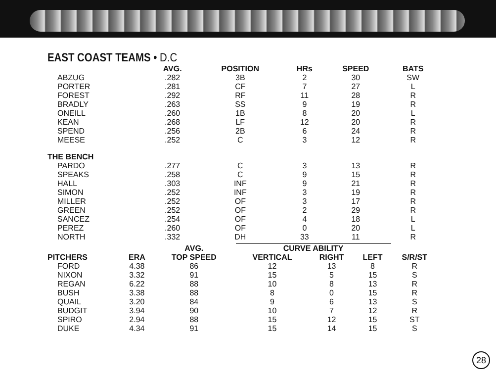EAST COAST TEAMS • D.C
| | AVG. | POSITION | HRs | SPEED | BATS |
| --- | --- | --- | --- | --- | --- |
| ABZUG | .282 | 3B | 2 | 30 | SW |
| PORTER | .281 | CF | 7 | 27 | L |
| FOREST | .292 | RF | 11 | 28 | R |
| BRADLY | .263 | SS | 9 | 19 | R |
| ONEILL | .260 | 1B | 8 | 20 | L |
| KEAN | .268 | LF | 12 | 20 | R |
| SPEND | .256 | 2B | 6 | 24 | R |
| MEESE | .252 | C | 3 | 12 | R |
| THE BENCH | | | | | |
| PARDO | .277 | C | 3 | 13 | R |
| SPEAKS | .258 | C | 9 | 15 | R |
| HALL | .303 | INF | 9 | 21 | R |
| SIMON | .252 | INF | 3 | 19 | R |
| MILLER | .252 | OF | 3 | 17 | R |
| GREEN | .252 | OF | 2 | 29 | R |
| SANCEZ | .254 | OF | 4 | 18 | L |
| PEREZ | .260 | OF | 0 | 20 | L |
| NORTH | .332 | DH | 33 | 11 | R |
| | | AVG. | CURVE ABILITY | | | |
| --- | --- | --- | --- | --- | --- | --- |
| PITCHERS | ERA | TOP SPEED | VERTICAL | RIGHT | LEFT | S/R/ST |
| FORD | 4.38 | 86 | 12 | 13 | 8 | R |
| NIXON | 3.32 | 91 | 15 | 5 | 15 | S |
| REGAN | 6.22 | 88 | 10 | 8 | 13 | R |
| BUSH | 3.38 | 88 | 8 | 0 | 15 | R |
| QUAIL | 3.20 | 84 | 9 | 6 | 13 | S |
| BUDGIT | 3.94 | 90 | 10 | 7 | 12 | R |
| SPIRO | 2.94 | 88 | 15 | 12 | 15 | ST |
| DUKE | 4.34 | 91 | 15 | 14 | 15 | S |
28